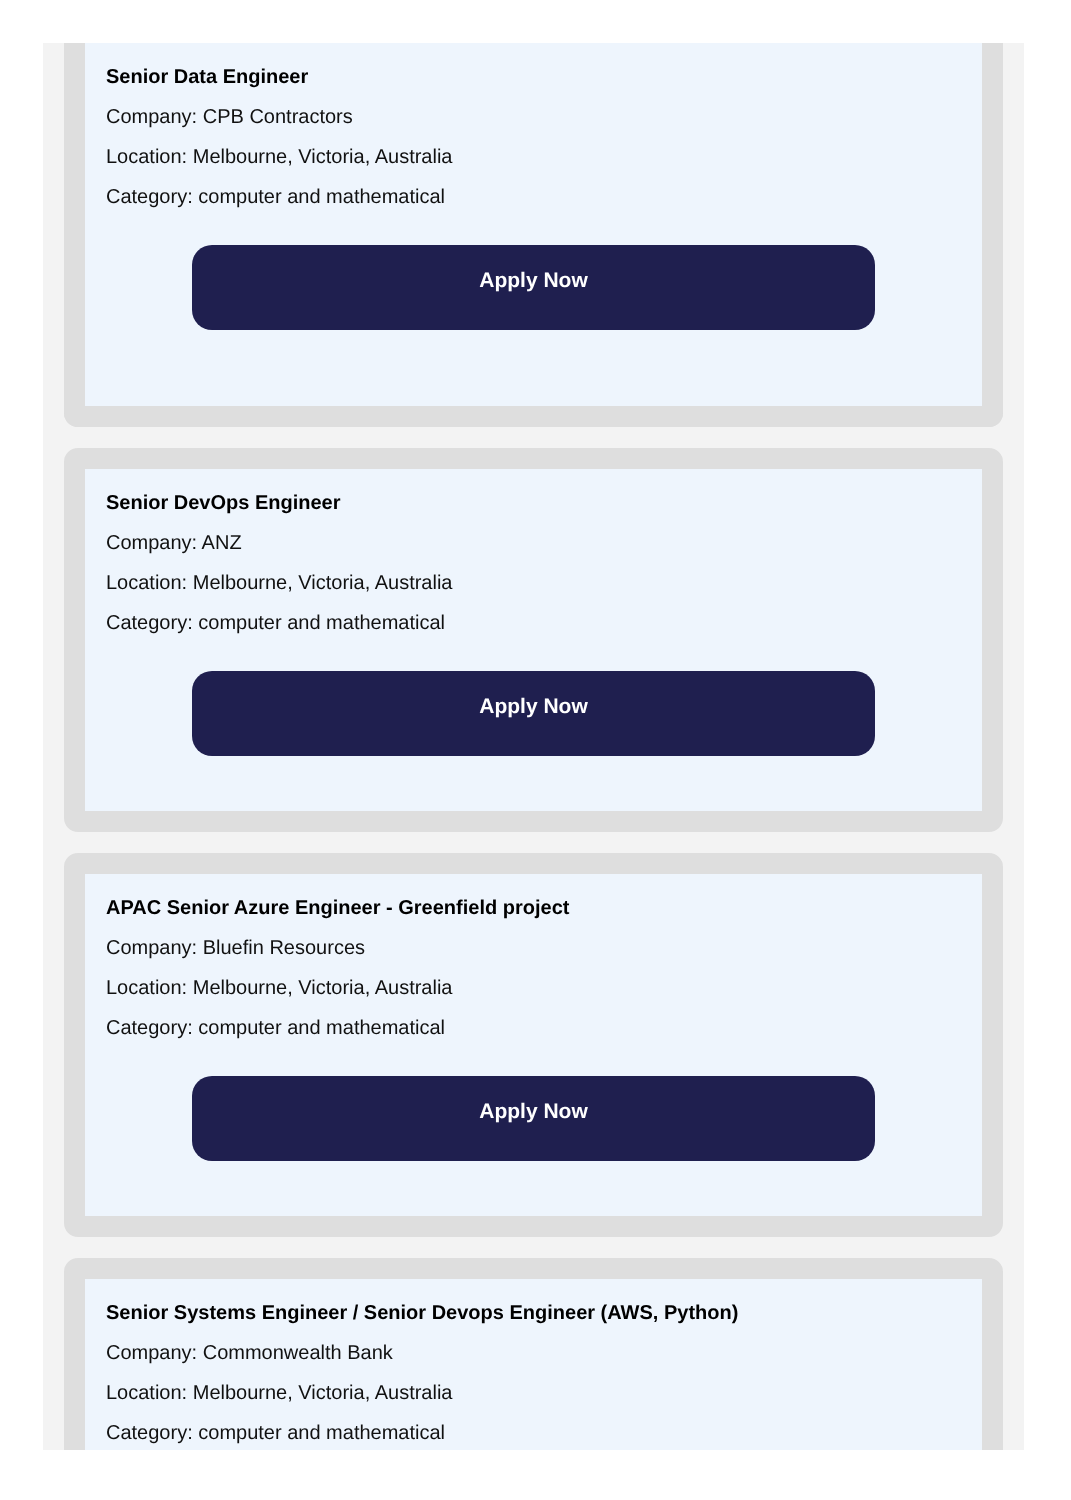Senior Data Engineer
Company: CPB Contractors
Location: Melbourne, Victoria, Australia
Category: computer and mathematical
Apply Now
Senior DevOps Engineer
Company: ANZ
Location: Melbourne, Victoria, Australia
Category: computer and mathematical
Apply Now
APAC Senior Azure Engineer - Greenfield project
Company: Bluefin Resources
Location: Melbourne, Victoria, Australia
Category: computer and mathematical
Apply Now
Senior Systems Engineer / Senior Devops Engineer (AWS, Python)
Company: Commonwealth Bank
Location: Melbourne, Victoria, Australia
Category: computer and mathematical